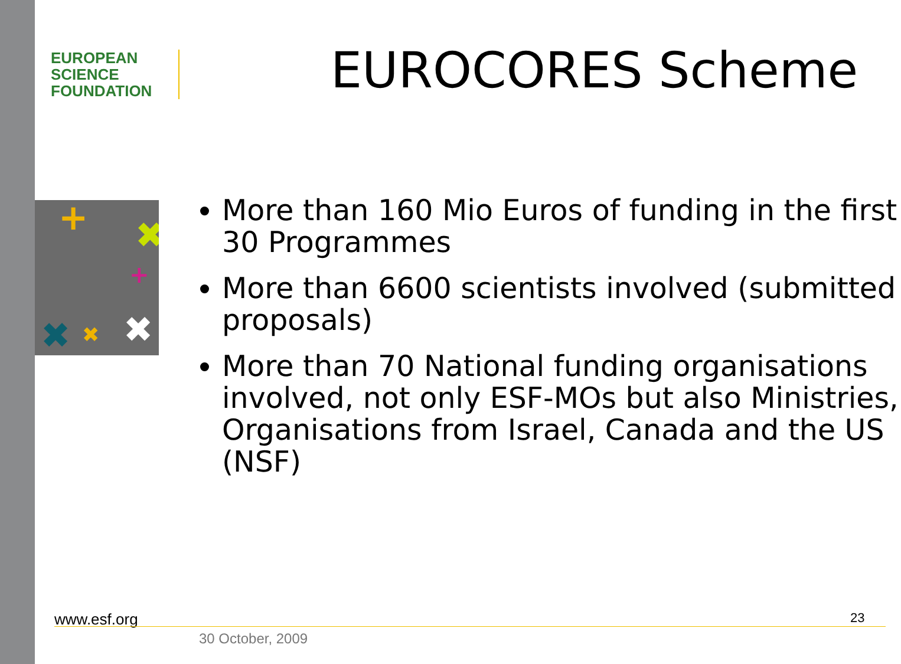EUROPEAN
SCIENCE
FOUNDATION
EUROCORES Scheme
+
✖
✖
✖
✖
+
More than 160 Mio Euros of funding in the first 30 Programmes
More than 6600 scientists involved (submitted proposals)
More than 70 National funding organisations involved, not only ESF-MOs but also Ministries, Organisations from Israel, Canada and the US (NSF)
www.esf.org 23
30 October, 2009